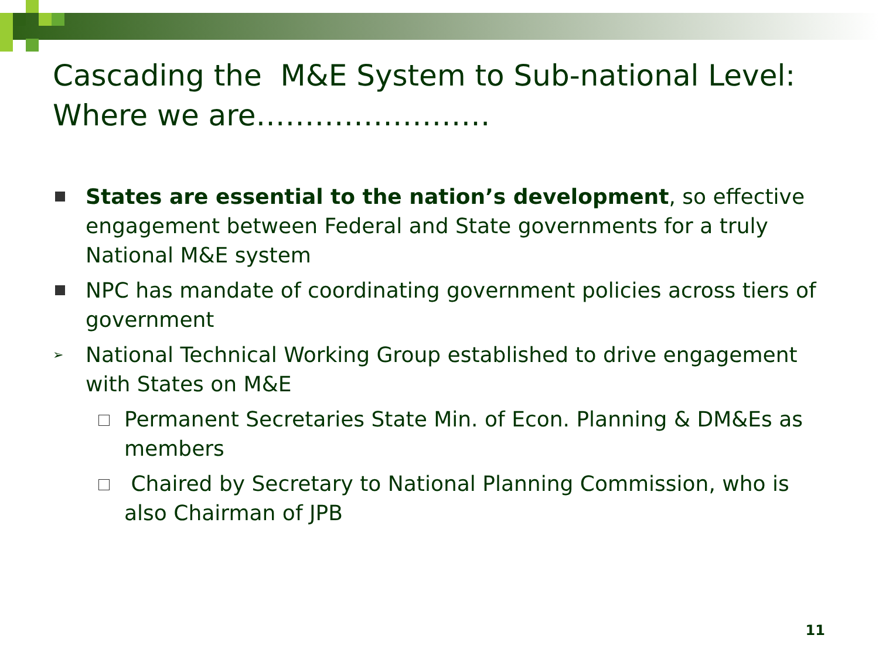Cascading the M&E System to Sub-national Level: Where we are……………………
States are essential to the nation’s development, so effective engagement between Federal and State governments for a truly National M&E system
NPC has mandate of coordinating government policies across tiers of government
➢ National Technical Working Group established to drive engagement with States on M&E
Permanent Secretaries State Min. of Econ. Planning & DM&Es as members
Chaired by Secretary to National Planning Commission, who is also Chairman of JPB
11